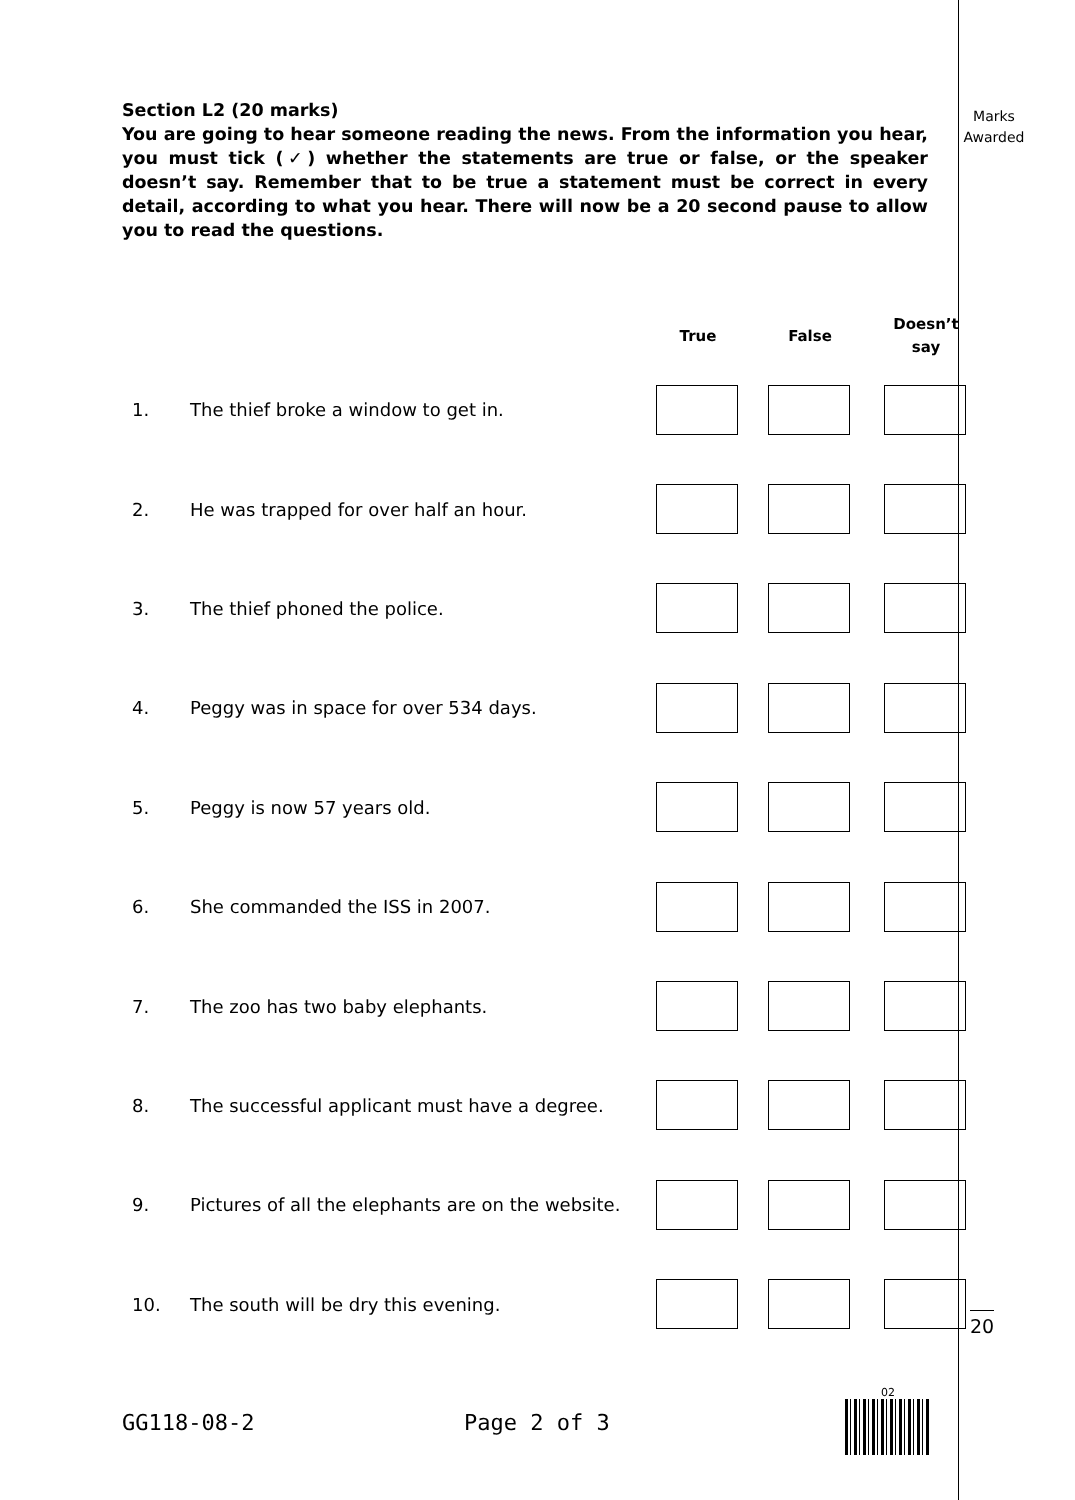Section L2 (20 marks)
You are going to hear someone reading the news. From the information you hear, you must tick (✓) whether the statements are true or false, or the speaker doesn’t say. Remember that to be true a statement must be correct in every detail, according to what you hear. There will now be a 20 second pause to allow you to read the questions.
Marks
Awarded
| | | True | | False | | Doesn’t say |
| --- | --- | --- | --- | --- | --- | --- |
| 1. | The thief broke a window to get in. | | | | | |
| 2. | He was trapped for over half an hour. | | | | | |
| 3. | The thief phoned the police. | | | | | |
| 4. | Peggy was in space for over 534 days. | | | | | |
| 5. | Peggy is now 57 years old. | | | | | |
| 6. | She commanded the ISS in 2007. | | | | | |
| 7. | The zoo has two baby elephants. | | | | | |
| 8. | The successful applicant must have a degree. | | | | | |
| 9. | Pictures of all the elephants are on the website. | | | | | |
| 10. | The south will be dry this evening. | | | | | |
20
GG118-08-2 Page 2 of 3
02